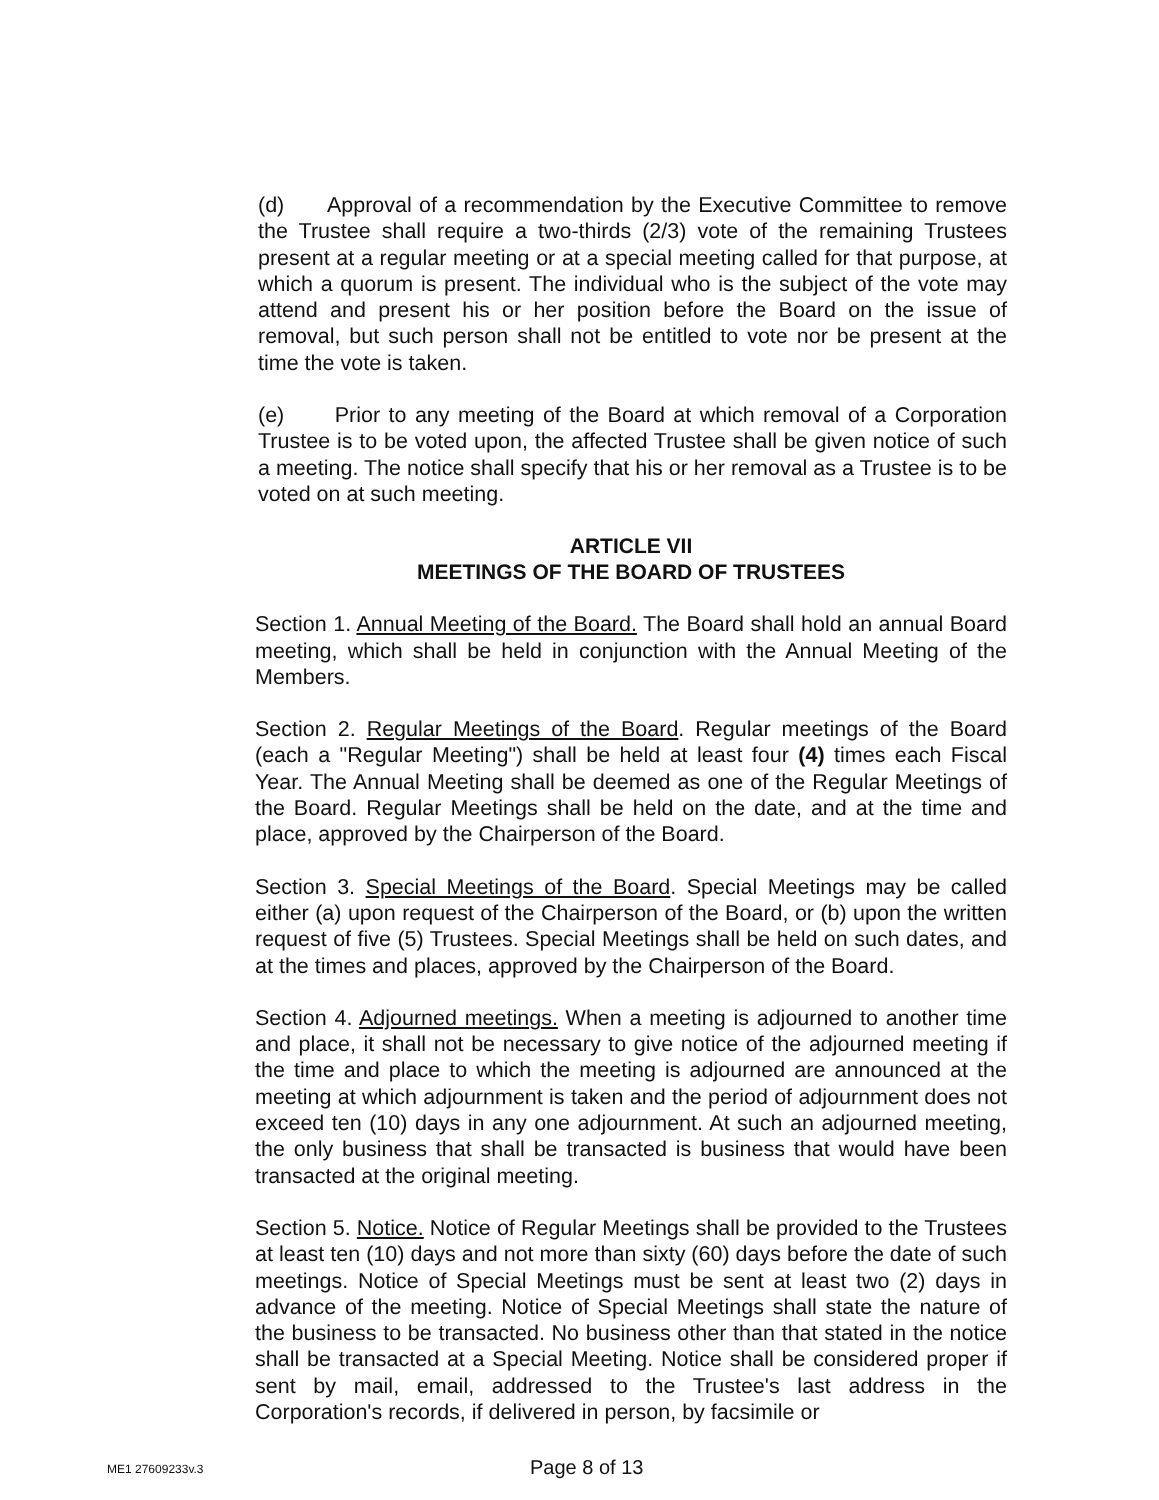(d) Approval of a recommendation by the Executive Committee to remove the Trustee shall require a two-thirds (2/3) vote of the remaining Trustees present at a regular meeting or at a special meeting called for that purpose, at which a quorum is present. The individual who is the subject of the vote may attend and present his or her position before the Board on the issue of removal, but such person shall not be entitled to vote nor be present at the time the vote is taken.
(e) Prior to any meeting of the Board at which removal of a Corporation Trustee is to be voted upon, the affected Trustee shall be given notice of such a meeting. The notice shall specify that his or her removal as a Trustee is to be voted on at such meeting.
ARTICLE VII
MEETINGS OF THE BOARD OF TRUSTEES
Section 1. Annual Meeting of the Board. The Board shall hold an annual Board meeting, which shall be held in conjunction with the Annual Meeting of the Members.
Section 2. Regular Meetings of the Board. Regular meetings of the Board (each a "Regular Meeting") shall be held at least four (4) times each Fiscal Year. The Annual Meeting shall be deemed as one of the Regular Meetings of the Board. Regular Meetings shall be held on the date, and at the time and place, approved by the Chairperson of the Board.
Section 3. Special Meetings of the Board. Special Meetings may be called either (a) upon request of the Chairperson of the Board, or (b) upon the written request of five (5) Trustees. Special Meetings shall be held on such dates, and at the times and places, approved by the Chairperson of the Board.
Section 4. Adjourned meetings. When a meeting is adjourned to another time and place, it shall not be necessary to give notice of the adjourned meeting if the time and place to which the meeting is adjourned are announced at the meeting at which adjournment is taken and the period of adjournment does not exceed ten (10) days in any one adjournment. At such an adjourned meeting, the only business that shall be transacted is business that would have been transacted at the original meeting.
Section 5. Notice. Notice of Regular Meetings shall be provided to the Trustees at least ten (10) days and not more than sixty (60) days before the date of such meetings. Notice of Special Meetings must be sent at least two (2) days in advance of the meeting. Notice of Special Meetings shall state the nature of the business to be transacted. No business other than that stated in the notice shall be transacted at a Special Meeting. Notice shall be considered proper if sent by mail, email, addressed to the Trustee's last address in the Corporation's records, if delivered in person, by facsimile or
ME1 27609233v.3 Page 8 of 13